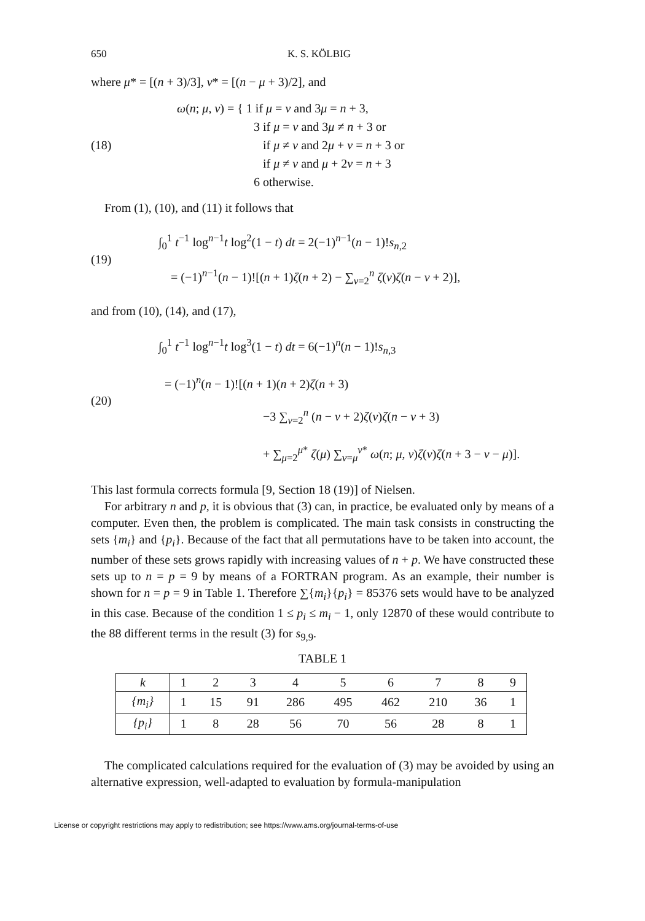650 K. S. KÖLBIG
where μ* = [(n + 3)/3], ν* = [(n − μ + 3)/2], and
(18)
ω(n; μ, ν) = { 1 if μ = ν and 3μ = n + 3,
3 if μ = ν and 3μ ≠ n + 3 or
if μ ≠ ν and 2μ + ν = n + 3 or
if μ ≠ ν and μ + 2ν = n + 3
6 otherwise.
From (1), (10), and (11) it follows that
(19)
∫<sub>0</sub><sup>1</sup> t<sup>−1</sup> log<sup>n−1</sup>t log<sup>2</sup>(1 − t) dt = 2(−1)<sup>n−1</sup>(n − 1)!s<sub>n,2</sub>
= (−1)<sup>n−1</sup>(n − 1)![(n + 1)ζ(n + 2) − ∑<sub>ν=2</sub><sup>n</sup> ζ(ν)ζ(n − ν + 2)],
and from (10), (14), and (17),
(20)
∫<sub>0</sub><sup>1</sup> t<sup>−1</sup> log<sup>n−1</sup>t log<sup>3</sup>(1 − t) dt = 6(−1)<sup>n</sup>(n − 1)!s<sub>n,3</sub>
= (−1)<sup>n</sup>(n − 1)![(n + 1)(n + 2)ζ(n + 3)
−3 ∑<sub>ν=2</sub><sup>n</sup> (n − ν + 2)ζ(ν)ζ(n − ν + 3)
+ ∑<sub>μ=2</sub><sup>μ*</sup> ζ(μ) ∑<sub>ν=μ</sub><sup>ν*</sup> ω(n; μ, ν)ζ(ν)ζ(n + 3 − ν − μ)].
This last formula corrects formula [9, Section 18 (19)] of Nielsen.
For arbitrary n and p, it is obvious that (3) can, in practice, be evaluated only by means of a computer. Even then, the problem is complicated. The main task consists in constructing the sets {m<sub>i</sub>} and {p<sub>i</sub>}. Because of the fact that all permutations have to be taken into account, the number of these sets grows rapidly with increasing values of n + p. We have constructed these sets up to n = p = 9 by means of a FORTRAN program. As an example, their number is shown for n = p = 9 in Table 1. Therefore ∑{m<sub>i</sub>}{p<sub>i</sub>} = 85376 sets would have to be analyzed in this case. Because of the condition 1 ≤ p<sub>i</sub> ≤ m<sub>i</sub> − 1, only 12870 of these would contribute to the 88 different terms in the result (3) for s<sub>9,9</sub>.
TABLE 1
| k | 1 | 2 | 3 | 4 | 5 | 6 | 7 | 8 | 9 |
| {m<sub>i</sub>} | 1 | 15 | 91 | 286 | 495 | 462 | 210 | 36 | 1 |
| {p<sub>i</sub>} | 1 | 8 | 28 | 56 | 70 | 56 | 28 | 8 | 1 |
The complicated calculations required for the evaluation of (3) may be avoided by using an alternative expression, well-adapted to evaluation by formula-manipulation
License or copyright restrictions may apply to redistribution; see https://www.ams.org/journal-terms-of-use